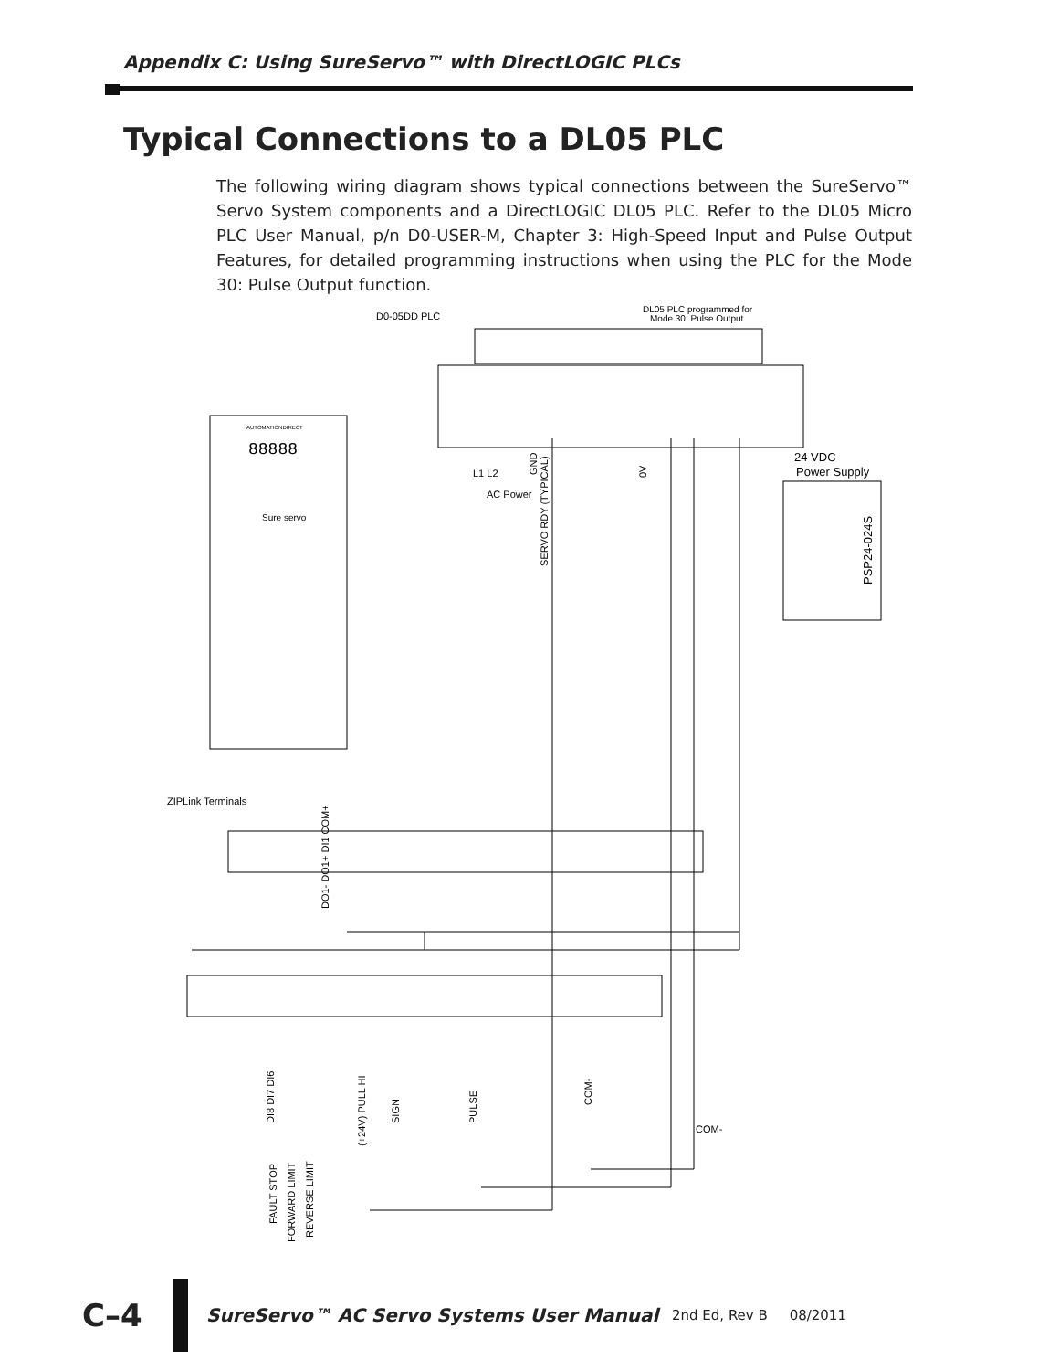Appendix C: Using SureServo™ with DirectLOGIC PLCs
Typical Connections to a DL05 PLC
The following wiring diagram shows typical connections between the SureServo™ Servo System components and a DirectLOGIC DL05 PLC. Refer to the DL05 Micro PLC User Manual, p/n D0-USER-M, Chapter 3: High-Speed Input and Pulse Output Features, for detailed programming instructions when using the PLC for the Mode 30: Pulse Output function.
D0-05DD PLC
DL05 PLC programmed for
Mode 30: Pulse Output
AUTOMATIONDIRECT
88888
Sure servo
L1 L2
AC Power
GND
0V
24 VDC
Power Supply
PSP24-024S
SERVO RDY (TYPICAL)
ZIPLink Terminals
DO1- DO1+ DI1 COM+
DI8 DI7 DI6
(+24V) PULL HI
SIGN
PULSE
COM-
COM-
FAULT STOP
FORWARD LIMIT
REVERSE LIMIT
C–4
SureServo™ AC Servo Systems User Manual
2nd Ed, Rev B 08/2011